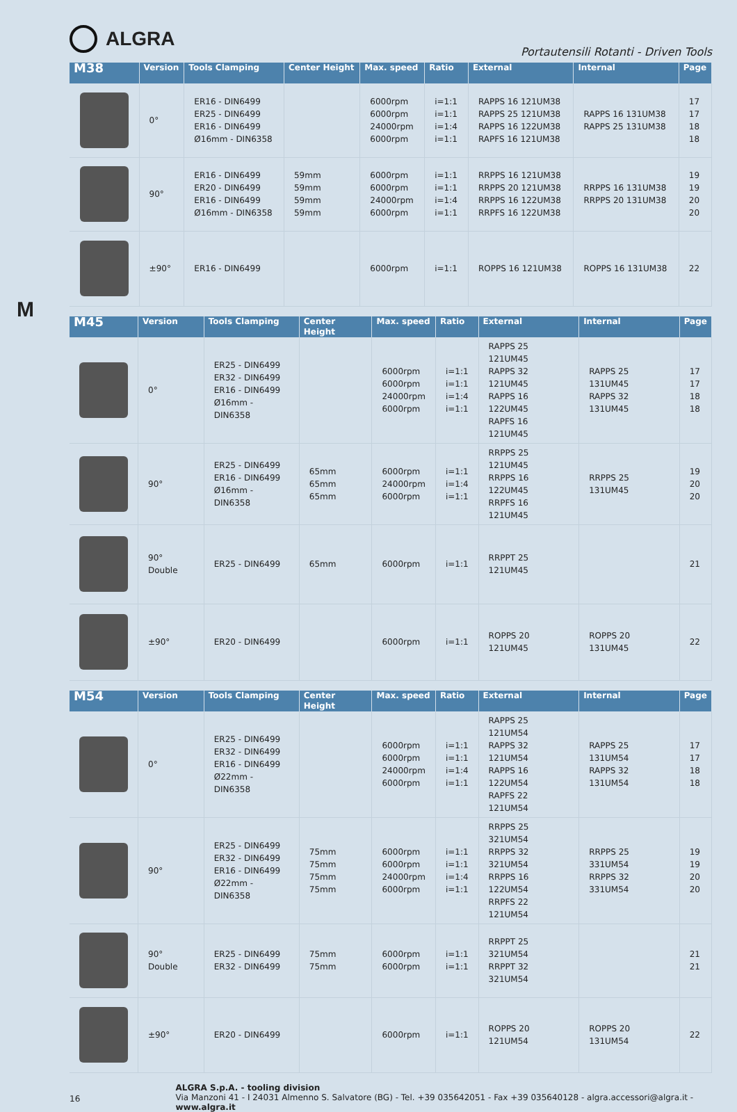ALGRA
Portautensili Rotanti - Driven Tools
M
| M38 | Version | Tools Clamping | Center Height | Max. speed | Ratio | External | Internal | Page |
| --- | --- | --- | --- | --- | --- | --- | --- | --- |
| | 0° | ER16 - DIN6499 ER25 - DIN6499 ER16 - DIN6499 Ø16mm - DIN6358 | | 6000rpm 6000rpm 24000rpm 6000rpm | i=1:1 i=1:1 i=1:4 i=1:1 | RAPPS 16 121UM38 RAPPS 25 121UM38 RAPPS 16 122UM38 RAPFS 16 121UM38 | RAPPS 16 131UM38 RAPPS 25 131UM38 | 17 17 18 18 |
| | 90° | ER16 - DIN6499 ER20 - DIN6499 ER16 - DIN6499 Ø16mm - DIN6358 | 59mm 59mm 59mm 59mm | 6000rpm 6000rpm 24000rpm 6000rpm | i=1:1 i=1:1 i=1:4 i=1:1 | RRPPS 16 121UM38 RRPPS 20 121UM38 RRPPS 16 122UM38 RRPFS 16 122UM38 | RRPPS 16 131UM38 RRPPS 20 131UM38 | 19 19 20 20 |
| | ±90° | ER16 - DIN6499 | | 6000rpm | i=1:1 | ROPPS 16 121UM38 | ROPPS 16 131UM38 | 22 |
| M45 | Version | Tools Clamping | Center Height | Max. speed | Ratio | External | Internal | Page |
| --- | --- | --- | --- | --- | --- | --- | --- | --- |
| | 0° | ER25 - DIN6499 ER32 - DIN6499 ER16 - DIN6499 Ø16mm - DIN6358 | | 6000rpm 6000rpm 24000rpm 6000rpm | i=1:1 i=1:1 i=1:4 i=1:1 | RAPPS 25 121UM45 RAPPS 32 121UM45 RAPPS 16 122UM45 RAPFS 16 121UM45 | RAPPS 25 131UM45 RAPPS 32 131UM45 | 17 17 18 18 |
| | 90° | ER25 - DIN6499 ER16 - DIN6499 Ø16mm - DIN6358 | 65mm 65mm 65mm | 6000rpm 24000rpm 6000rpm | i=1:1 i=1:4 i=1:1 | RRPPS 25 121UM45 RRPPS 16 122UM45 RRPFS 16 121UM45 | RRPPS 25 131UM45 | 19 20 20 |
| | 90° Double | ER25 - DIN6499 | 65mm | 6000rpm | i=1:1 | RRPPT 25 121UM45 | | 21 |
| | ±90° | ER20 - DIN6499 | | 6000rpm | i=1:1 | ROPPS 20 121UM45 | ROPPS 20 131UM45 | 22 |
| M54 | Version | Tools Clamping | Center Height | Max. speed | Ratio | External | Internal | Page |
| --- | --- | --- | --- | --- | --- | --- | --- | --- |
| | 0° | ER25 - DIN6499 ER32 - DIN6499 ER16 - DIN6499 Ø22mm - DIN6358 | | 6000rpm 6000rpm 24000rpm 6000rpm | i=1:1 i=1:1 i=1:4 i=1:1 | RAPPS 25 121UM54 RAPPS 32 121UM54 RAPPS 16 122UM54 RAPFS 22 121UM54 | RAPPS 25 131UM54 RAPPS 32 131UM54 | 17 17 18 18 |
| | 90° | ER25 - DIN6499 ER32 - DIN6499 ER16 - DIN6499 Ø22mm - DIN6358 | 75mm 75mm 75mm 75mm | 6000rpm 6000rpm 24000rpm 6000rpm | i=1:1 i=1:1 i=1:4 i=1:1 | RRPPS 25 321UM54 RRPPS 32 321UM54 RRPPS 16 122UM54 RRPFS 22 121UM54 | RRPPS 25 331UM54 RRPPS 32 331UM54 | 19 19 20 20 |
| | 90° Double | ER25 - DIN6499 ER32 - DIN6499 | 75mm 75mm | 6000rpm 6000rpm | i=1:1 i=1:1 | RRPPT 25 321UM54 RRPPT 32 321UM54 | | 21 21 |
| | ±90° | ER20 - DIN6499 | | 6000rpm | i=1:1 | ROPPS 20 121UM54 | ROPPS 20 131UM54 | 22 |
16
ALGRA S.p.A. - tooling division
Via Manzoni 41 - I 24031 Almenno S. Salvatore (BG) - Tel. +39 035642051 - Fax +39 035640128 - algra.accessori@algra.it - www.algra.it